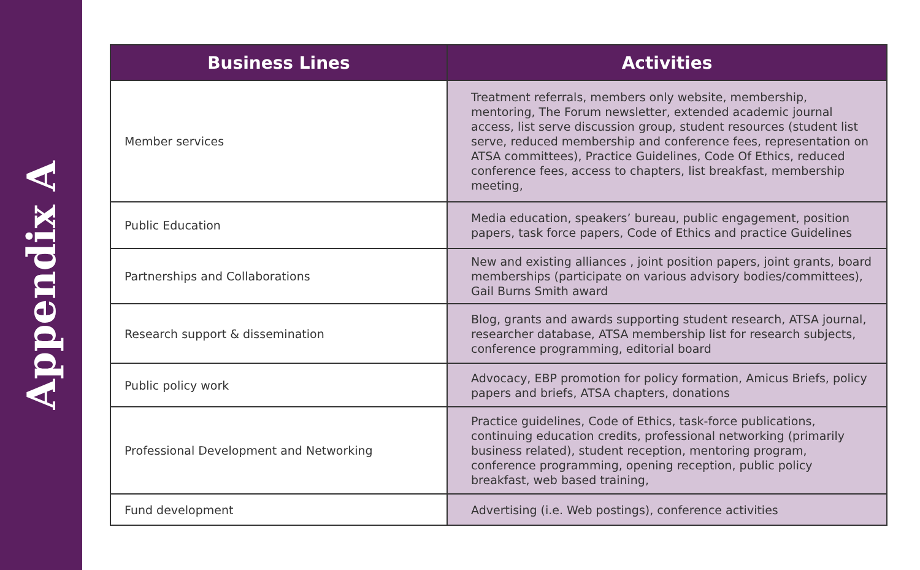Appendix A
| Business Lines | Activities |
| --- | --- |
| Member services | Treatment referrals, members only website, membership, mentoring, The Forum newsletter, extended academic journal access, list serve discussion group, student resources (student list serve, reduced membership and conference fees, representation on ATSA committees), Practice Guidelines, Code Of Ethics, reduced conference fees, access to chapters, list breakfast, membership meeting, |
| Public Education | Media education, speakers’ bureau, public engagement, position papers, task force papers, Code of Ethics and practice Guidelines |
| Partnerships and Collaborations | New and existing alliances , joint position papers, joint grants, board memberships (participate on various advisory bodies/committees), Gail Burns Smith award |
| Research support & dissemination | Blog, grants and awards supporting student research, ATSA journal, researcher database, ATSA membership list for research subjects, conference programming, editorial board |
| Public policy work | Advocacy, EBP promotion for policy formation, Amicus Briefs, policy papers and briefs, ATSA chapters, donations |
| Professional Development and Networking | Practice guidelines, Code of Ethics, task-force publications, continuing education credits, professional networking (primarily business related), student reception, mentoring program, conference programming, opening reception, public policy breakfast, web based training, |
| Fund development | Advertising (i.e. Web postings), conference activities |